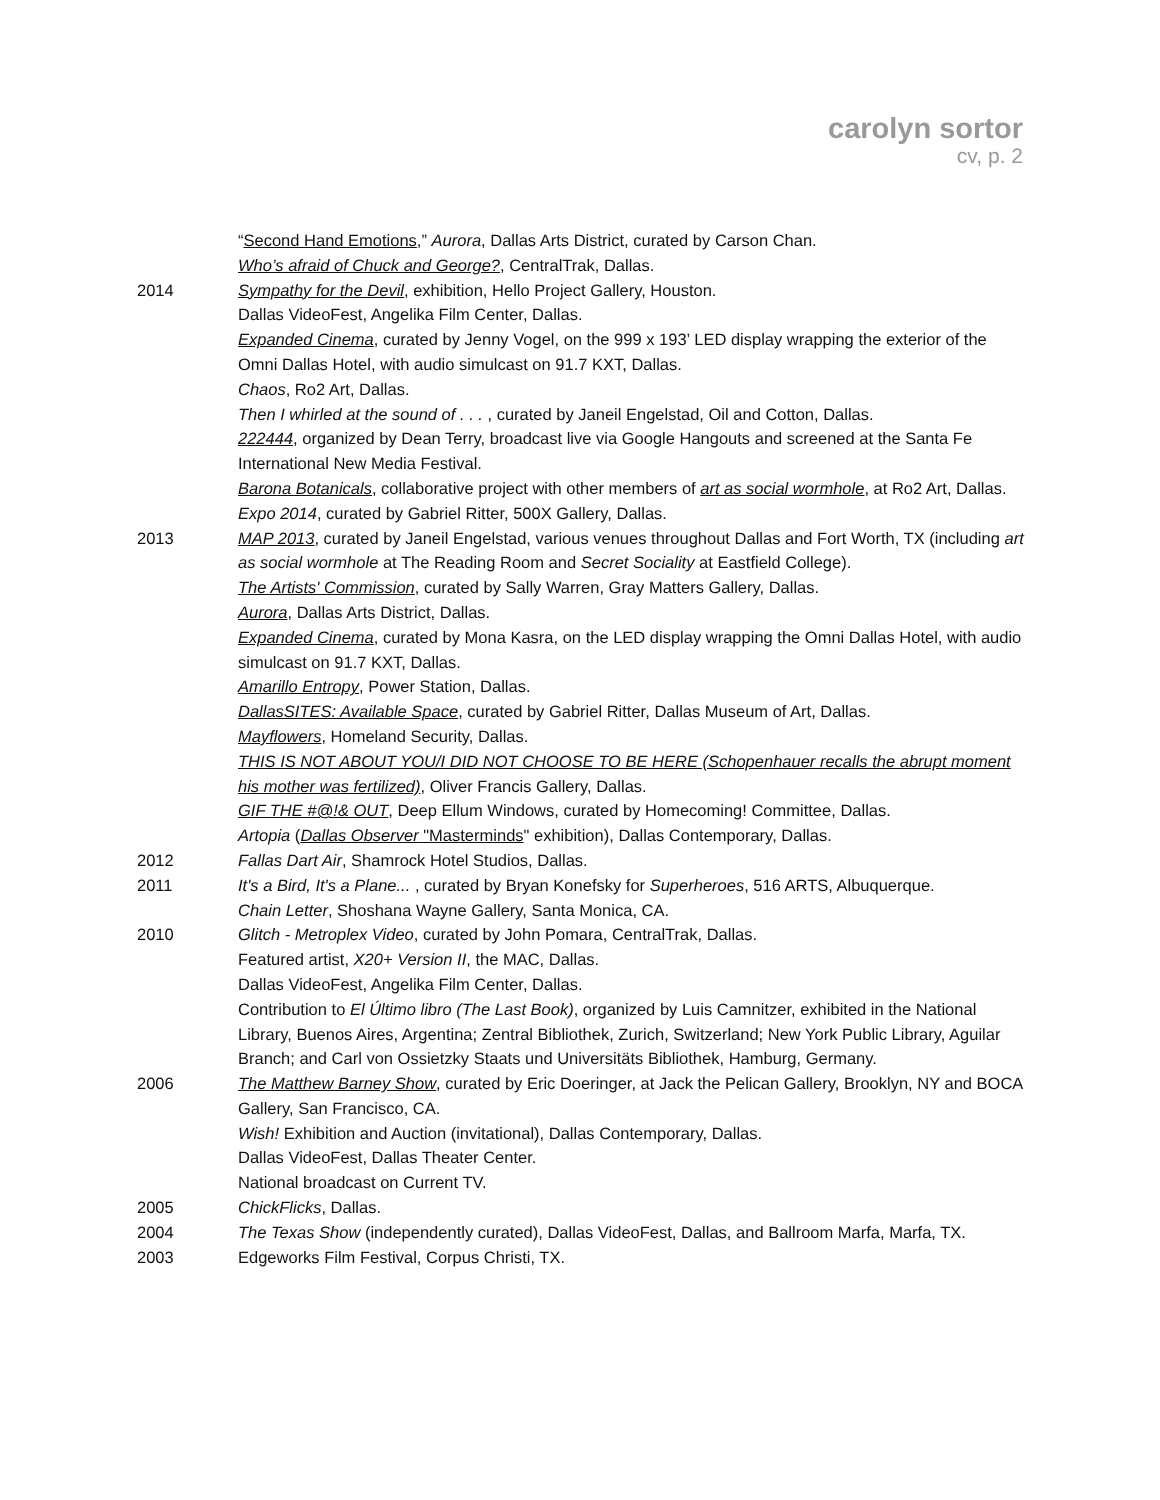carolyn sortor
cv, p. 2
“Second Hand Emotions,” Aurora, Dallas Arts District, curated by Carson Chan.
Who’s afraid of Chuck and George?, CentralTrak, Dallas.
2014 Sympathy for the Devil, exhibition, Hello Project Gallery, Houston.
Dallas VideoFest, Angelika Film Center, Dallas.
Expanded Cinema, curated by Jenny Vogel, on the 999 x 193’ LED display wrapping the exterior of the Omni Dallas Hotel, with audio simulcast on 91.7 KXT, Dallas.
Chaos, Ro2 Art, Dallas.
Then I whirled at the sound of . . . , curated by Janeil Engelstad, Oil and Cotton, Dallas.
222444, organized by Dean Terry, broadcast live via Google Hangouts and screened at the Santa Fe International New Media Festival.
Barona Botanicals, collaborative project with other members of art as social wormhole, at Ro2 Art, Dallas.
Expo 2014, curated by Gabriel Ritter, 500X Gallery, Dallas.
2013 MAP 2013, curated by Janeil Engelstad, various venues throughout Dallas and Fort Worth, TX (including art as social wormhole at The Reading Room and Secret Sociality at Eastfield College).
The Artists' Commission, curated by Sally Warren, Gray Matters Gallery, Dallas.
Aurora, Dallas Arts District, Dallas.
Expanded Cinema, curated by Mona Kasra, on the LED display wrapping the Omni Dallas Hotel, with audio simulcast on 91.7 KXT, Dallas.
Amarillo Entropy, Power Station, Dallas.
DallasSITES: Available Space, curated by Gabriel Ritter, Dallas Museum of Art, Dallas.
Mayflowers, Homeland Security, Dallas.
THIS IS NOT ABOUT YOU/I DID NOT CHOOSE TO BE HERE (Schopenhauer recalls the abrupt moment his mother was fertilized), Oliver Francis Gallery, Dallas.
GIF THE #@!& OUT, Deep Ellum Windows, curated by Homecoming! Committee, Dallas.
Artopia (Dallas Observer "Masterminds" exhibition), Dallas Contemporary, Dallas.
2012 Fallas Dart Air, Shamrock Hotel Studios, Dallas.
2011 It's a Bird, It's a Plane... , curated by Bryan Konefsky for Superheroes, 516 ARTS, Albuquerque.
Chain Letter, Shoshana Wayne Gallery, Santa Monica, CA.
2010 Glitch - Metroplex Video, curated by John Pomara, CentralTrak, Dallas.
Featured artist, X20+ Version II, the MAC, Dallas.
Dallas VideoFest, Angelika Film Center, Dallas.
Contribution to El Último libro (The Last Book), organized by Luis Camnitzer, exhibited in the National Library, Buenos Aires, Argentina; Zentral Bibliothek, Zurich, Switzerland; New York Public Library, Aguilar Branch; and Carl von Ossietzky Staats und Universitäts Bibliothek, Hamburg, Germany.
2006 The Matthew Barney Show, curated by Eric Doeringer, at Jack the Pelican Gallery, Brooklyn, NY and BOCA Gallery, San Francisco, CA.
Wish! Exhibition and Auction (invitational), Dallas Contemporary, Dallas.
Dallas VideoFest, Dallas Theater Center.
National broadcast on Current TV.
2005 ChickFlicks, Dallas.
2004 The Texas Show (independently curated), Dallas VideoFest, Dallas, and Ballroom Marfa, Marfa, TX.
2003 Edgeworks Film Festival, Corpus Christi, TX.